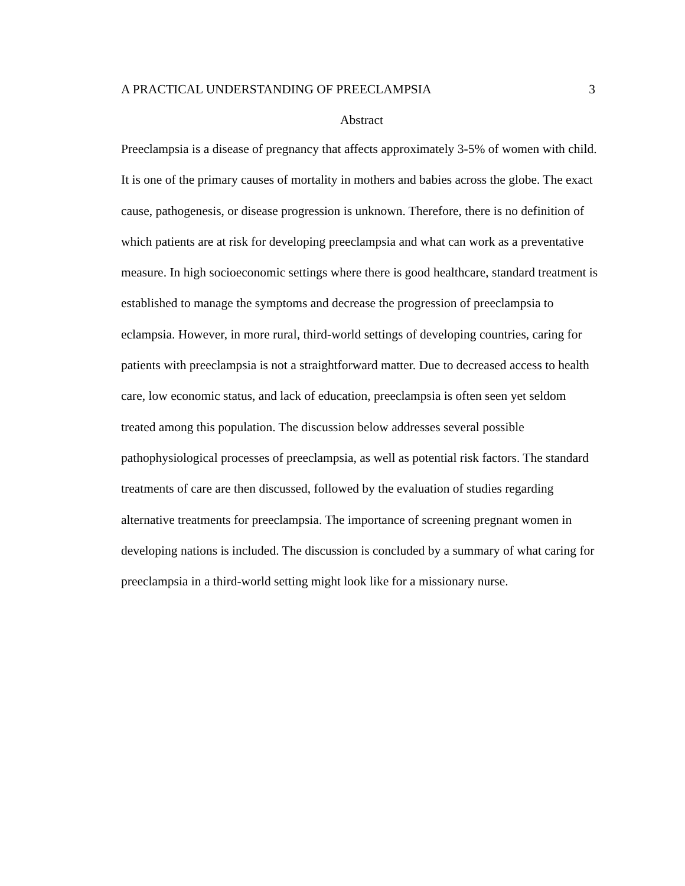A PRACTICAL UNDERSTANDING OF PREECLAMPSIA 3
Abstract
Preeclampsia is a disease of pregnancy that affects approximately 3-5% of women with child. It is one of the primary causes of mortality in mothers and babies across the globe. The exact cause, pathogenesis, or disease progression is unknown. Therefore, there is no definition of which patients are at risk for developing preeclampsia and what can work as a preventative measure. In high socioeconomic settings where there is good healthcare, standard treatment is established to manage the symptoms and decrease the progression of preeclampsia to eclampsia. However, in more rural, third-world settings of developing countries, caring for patients with preeclampsia is not a straightforward matter. Due to decreased access to health care, low economic status, and lack of education, preeclampsia is often seen yet seldom treated among this population. The discussion below addresses several possible pathophysiological processes of preeclampsia, as well as potential risk factors. The standard treatments of care are then discussed, followed by the evaluation of studies regarding alternative treatments for preeclampsia. The importance of screening pregnant women in developing nations is included. The discussion is concluded by a summary of what caring for preeclampsia in a third-world setting might look like for a missionary nurse.